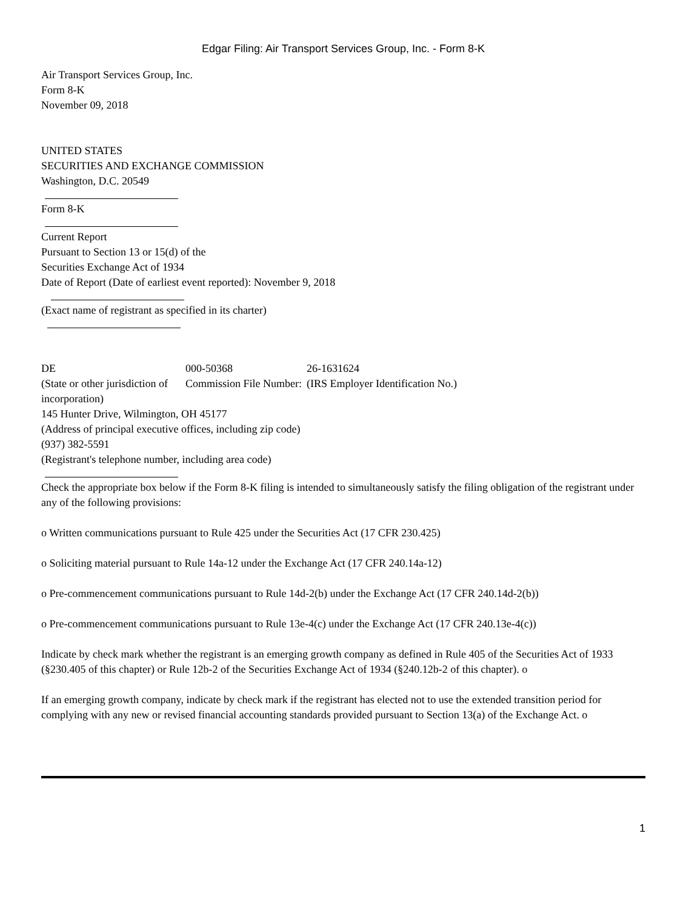Edgar Filing: Air Transport Services Group, Inc. - Form 8-K
Air Transport Services Group, Inc.
Form 8-K
November 09, 2018
UNITED STATES
SECURITIES AND EXCHANGE COMMISSION
Washington, D.C. 20549
Form 8-K
Current Report
Pursuant to Section 13 or 15(d) of the
Securities Exchange Act of 1934
Date of Report (Date of earliest event reported): November 9, 2018
(Exact name of registrant as specified in its charter)
| DE | 000-50368 | 26-1631624 |
| (State or other jurisdiction of incorporation) | Commission File Number: | (IRS Employer Identification No.) |
145 Hunter Drive, Wilmington, OH 45177
(Address of principal executive offices, including zip code)
(937) 382-5591
(Registrant's telephone number, including area code)
Check the appropriate box below if the Form 8-K filing is intended to simultaneously satisfy the filing obligation of the registrant under any of the following provisions:
o Written communications pursuant to Rule 425 under the Securities Act (17 CFR 230.425)
o Soliciting material pursuant to Rule 14a-12 under the Exchange Act (17 CFR 240.14a-12)
o Pre-commencement communications pursuant to Rule 14d-2(b) under the Exchange Act (17 CFR 240.14d-2(b))
o Pre-commencement communications pursuant to Rule 13e-4(c) under the Exchange Act (17 CFR 240.13e-4(c))
Indicate by check mark whether the registrant is an emerging growth company as defined in Rule 405 of the Securities Act of 1933 (§230.405 of this chapter) or Rule 12b-2 of the Securities Exchange Act of 1934 (§240.12b-2 of this chapter). o
If an emerging growth company, indicate by check mark if the registrant has elected not to use the extended transition period for complying with any new or revised financial accounting standards provided pursuant to Section 13(a) of the Exchange Act. o
1